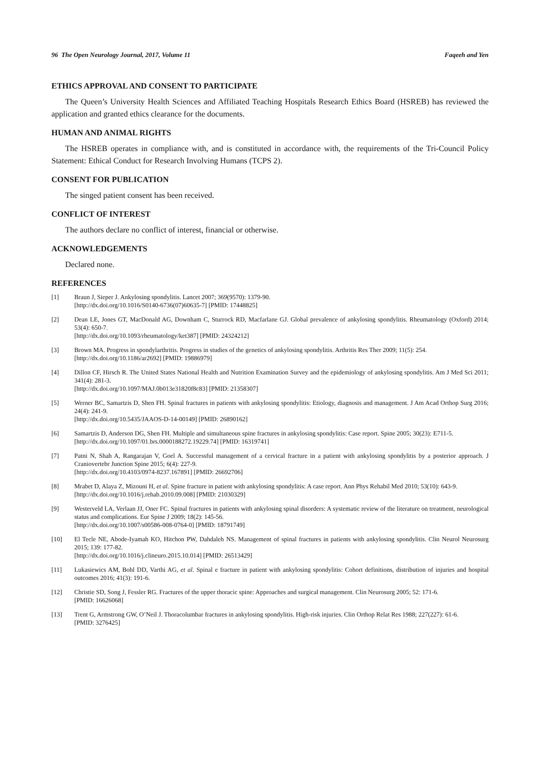96 The Open Neurology Journal, 2017, Volume 11 Faqeeh and Yen
ETHICS APPROVAL AND CONSENT TO PARTICIPATE
The Queen’s University Health Sciences and Affiliated Teaching Hospitals Research Ethics Board (HSREB) has reviewed the application and granted ethics clearance for the documents.
HUMAN AND ANIMAL RIGHTS
The HSREB operates in compliance with, and is constituted in accordance with, the requirements of the Tri-Council Policy Statement: Ethical Conduct for Research Involving Humans (TCPS 2).
CONSENT FOR PUBLICATION
The singed patient consent has been received.
CONFLICT OF INTEREST
The authors declare no conflict of interest, financial or otherwise.
ACKNOWLEDGEMENTS
Declared none.
REFERENCES
[1] Braun J, Sieper J. Ankylosing spondylitis. Lancet 2007; 369(9570): 1379-90.
[http://dx.doi.org/10.1016/S0140-6736(07)60635-7] [PMID: 17448825]
[2] Dean LE, Jones GT, MacDonald AG, Downham C, Sturrock RD, Macfarlane GJ. Global prevalence of ankylosing spondylitis. Rheumatology (Oxford) 2014; 53(4): 650-7.
[http://dx.doi.org/10.1093/rheumatology/ket387] [PMID: 24324212]
[3] Brown MA. Progress in spondylarthritis. Progress in studies of the genetics of ankylosing spondylitis. Arthritis Res Ther 2009; 11(5): 254.
[http://dx.doi.org/10.1186/ar2692] [PMID: 19886979]
[4] Dillon CF, Hirsch R. The United States National Health and Nutrition Examination Survey and the epidemiology of ankylosing spondylitis. Am J Med Sci 2011; 341(4): 281-3.
[http://dx.doi.org/10.1097/MAJ.0b013e31820f8c83] [PMID: 21358307]
[5] Werner BC, Samartzis D, Shen FH. Spinal fractures in patients with ankylosing spondylitis: Etiology, diagnosis and management. J Am Acad Orthop Surg 2016; 24(4): 241-9.
[http://dx.doi.org/10.5435/JAAOS-D-14-00149] [PMID: 26890162]
[6] Samartzis D, Anderson DG, Shen FH. Multiple and simultaneous spine fractures in ankylosing spondylitis: Case report. Spine 2005; 30(23): E711-5.
[http://dx.doi.org/10.1097/01.brs.0000188272.19229.74] [PMID: 16319741]
[7] Patni N, Shah A, Rangarajan V, Goel A. Successful management of a cervical fracture in a patient with ankylosing spondylitis by a posterior approach. J Craniovertebr Junction Spine 2015; 6(4): 227-9.
[http://dx.doi.org/10.4103/0974-8237.167891] [PMID: 26692706]
[8] Mrabet D, Alaya Z, Mizouni H, et al. Spine fracture in patient with ankylosing spondylitis: A case report. Ann Phys Rehabil Med 2010; 53(10): 643-9.
[http://dx.doi.org/10.1016/j.rehab.2010.09.008] [PMID: 21030329]
[9] Westerveld LA, Verlaan JJ, Oner FC. Spinal fractures in patients with ankylosing spinal disorders: A systematic review of the literature on treatment, neurological status and complications. Eur Spine J 2009; 18(2): 145-56.
[http://dx.doi.org/10.1007/s00586-008-0764-0] [PMID: 18791749]
[10] El Tecle NE, Abode-Iyamah KO, Hitchon PW, Dahdaleh NS. Management of spinal fractures in patients with ankylosing spondylitis. Clin Neurol Neurosurg 2015; 139: 177-82.
[http://dx.doi.org/10.1016/j.clineuro.2015.10.014] [PMID: 26513429]
[11] Lukasiewics AM, Bohl DD, Varthi AG, et al. Spinal e fracture in patient with ankylosing spondylitis: Cohort definitions, distribution of injuries and hospital outcomes 2016; 41(3): 191-6.
[12] Christie SD, Song J, Fessler RG. Fractures of the upper thoracic spine: Approaches and surgical management. Clin Neurosurg 2005; 52: 171-6.
[PMID: 16626068]
[13] Trent G, Armstrong GW, O’Neil J. Thoracolumbar fractures in ankylosing spondylitis. High-risk injuries. Clin Orthop Relat Res 1988; 227(227): 61-6.
[PMID: 3276425]